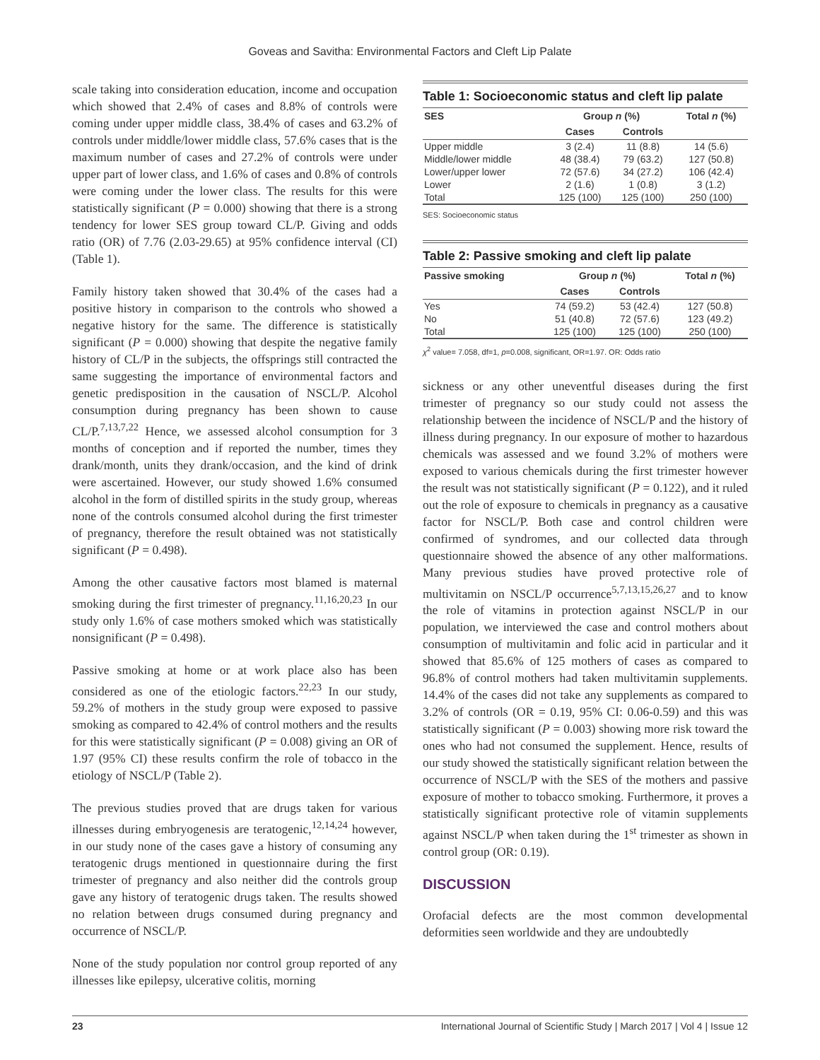Goveas and Savitha: Environmental Factors and Cleft Lip Palate
scale taking into consideration education, income and occupation which showed that 2.4% of cases and 8.8% of controls were coming under upper middle class, 38.4% of cases and 63.2% of controls under middle/lower middle class, 57.6% cases that is the maximum number of cases and 27.2% of controls were under upper part of lower class, and 1.6% of cases and 0.8% of controls were coming under the lower class. The results for this were statistically significant (P = 0.000) showing that there is a strong tendency for lower SES group toward CL/P. Giving and odds ratio (OR) of 7.76 (2.03-29.65) at 95% confidence interval (CI) (Table 1).
Family history taken showed that 30.4% of the cases had a positive history in comparison to the controls who showed a negative history for the same. The difference is statistically significant (P = 0.000) showing that despite the negative family history of CL/P in the subjects, the offsprings still contracted the same suggesting the importance of environmental factors and genetic predisposition in the causation of NSCL/P. Alcohol consumption during pregnancy has been shown to cause CL/P.<sup>7,13,7,22</sup> Hence, we assessed alcohol consumption for 3 months of conception and if reported the number, times they drank/month, units they drank/occasion, and the kind of drink were ascertained. However, our study showed 1.6% consumed alcohol in the form of distilled spirits in the study group, whereas none of the controls consumed alcohol during the first trimester of pregnancy, therefore the result obtained was not statistically significant (P = 0.498).
Among the other causative factors most blamed is maternal smoking during the first trimester of pregnancy.<sup>11,16,20,23</sup> In our study only 1.6% of case mothers smoked which was statistically nonsignificant (P = 0.498).
Passive smoking at home or at work place also has been considered as one of the etiologic factors.<sup>22,23</sup> In our study, 59.2% of mothers in the study group were exposed to passive smoking as compared to 42.4% of control mothers and the results for this were statistically significant (P = 0.008) giving an OR of 1.97 (95% CI) these results confirm the role of tobacco in the etiology of NSCL/P (Table 2).
The previous studies proved that are drugs taken for various illnesses during embryogenesis are teratogenic,<sup>12,14,24</sup> however, in our study none of the cases gave a history of consuming any teratogenic drugs mentioned in questionnaire during the first trimester of pregnancy and also neither did the controls group gave any history of teratogenic drugs taken. The results showed no relation between drugs consumed during pregnancy and occurrence of NSCL/P.
None of the study population nor control group reported of any illnesses like epilepsy, ulcerative colitis, morning
Table 1: Socioeconomic status and cleft lip palate
| SES | Group n (%) | | Total n (%) |
| --- | --- | --- | --- |
| | Cases | Controls | |
| Upper middle | 3 (2.4) | 11 (8.8) | 14 (5.6) |
| Middle/lower middle | 48 (38.4) | 79 (63.2) | 127 (50.8) |
| Lower/upper lower | 72 (57.6) | 34 (27.2) | 106 (42.4) |
| Lower | 2 (1.6) | 1 (0.8) | 3 (1.2) |
| Total | 125 (100) | 125 (100) | 250 (100) |
SES: Socioeconomic status
Table 2: Passive smoking and cleft lip palate
| Passive smoking | Group n (%) | | Total n (%) |
| --- | --- | --- | --- |
| | Cases | Controls | |
| Yes | 74 (59.2) | 53 (42.4) | 127 (50.8) |
| No | 51 (40.8) | 72 (57.6) | 123 (49.2) |
| Total | 125 (100) | 125 (100) | 250 (100) |
χ<sup>2</sup> value= 7.058, df=1, p=0.008, significant, OR=1.97. OR: Odds ratio
sickness or any other uneventful diseases during the first trimester of pregnancy so our study could not assess the relationship between the incidence of NSCL/P and the history of illness during pregnancy. In our exposure of mother to hazardous chemicals was assessed and we found 3.2% of mothers were exposed to various chemicals during the first trimester however the result was not statistically significant (P = 0.122), and it ruled out the role of exposure to chemicals in pregnancy as a causative factor for NSCL/P. Both case and control children were confirmed of syndromes, and our collected data through questionnaire showed the absence of any other malformations. Many previous studies have proved protective role of multivitamin on NSCL/P occurrence<sup>5,7,13,15,26,27</sup> and to know the role of vitamins in protection against NSCL/P in our population, we interviewed the case and control mothers about consumption of multivitamin and folic acid in particular and it showed that 85.6% of 125 mothers of cases as compared to 96.8% of control mothers had taken multivitamin supplements. 14.4% of the cases did not take any supplements as compared to 3.2% of controls (OR = 0.19, 95% CI: 0.06-0.59) and this was statistically significant (P = 0.003) showing more risk toward the ones who had not consumed the supplement. Hence, results of our study showed the statistically significant relation between the occurrence of NSCL/P with the SES of the mothers and passive exposure of mother to tobacco smoking. Furthermore, it proves a statistically significant protective role of vitamin supplements against NSCL/P when taken during the 1<sup>st</sup> trimester as shown in control group (OR: 0.19).
DISCUSSION
Orofacial defects are the most common developmental deformities seen worldwide and they are undoubtedly
23 International Journal of Scientific Study | March 2017 | Vol 4 | Issue 12